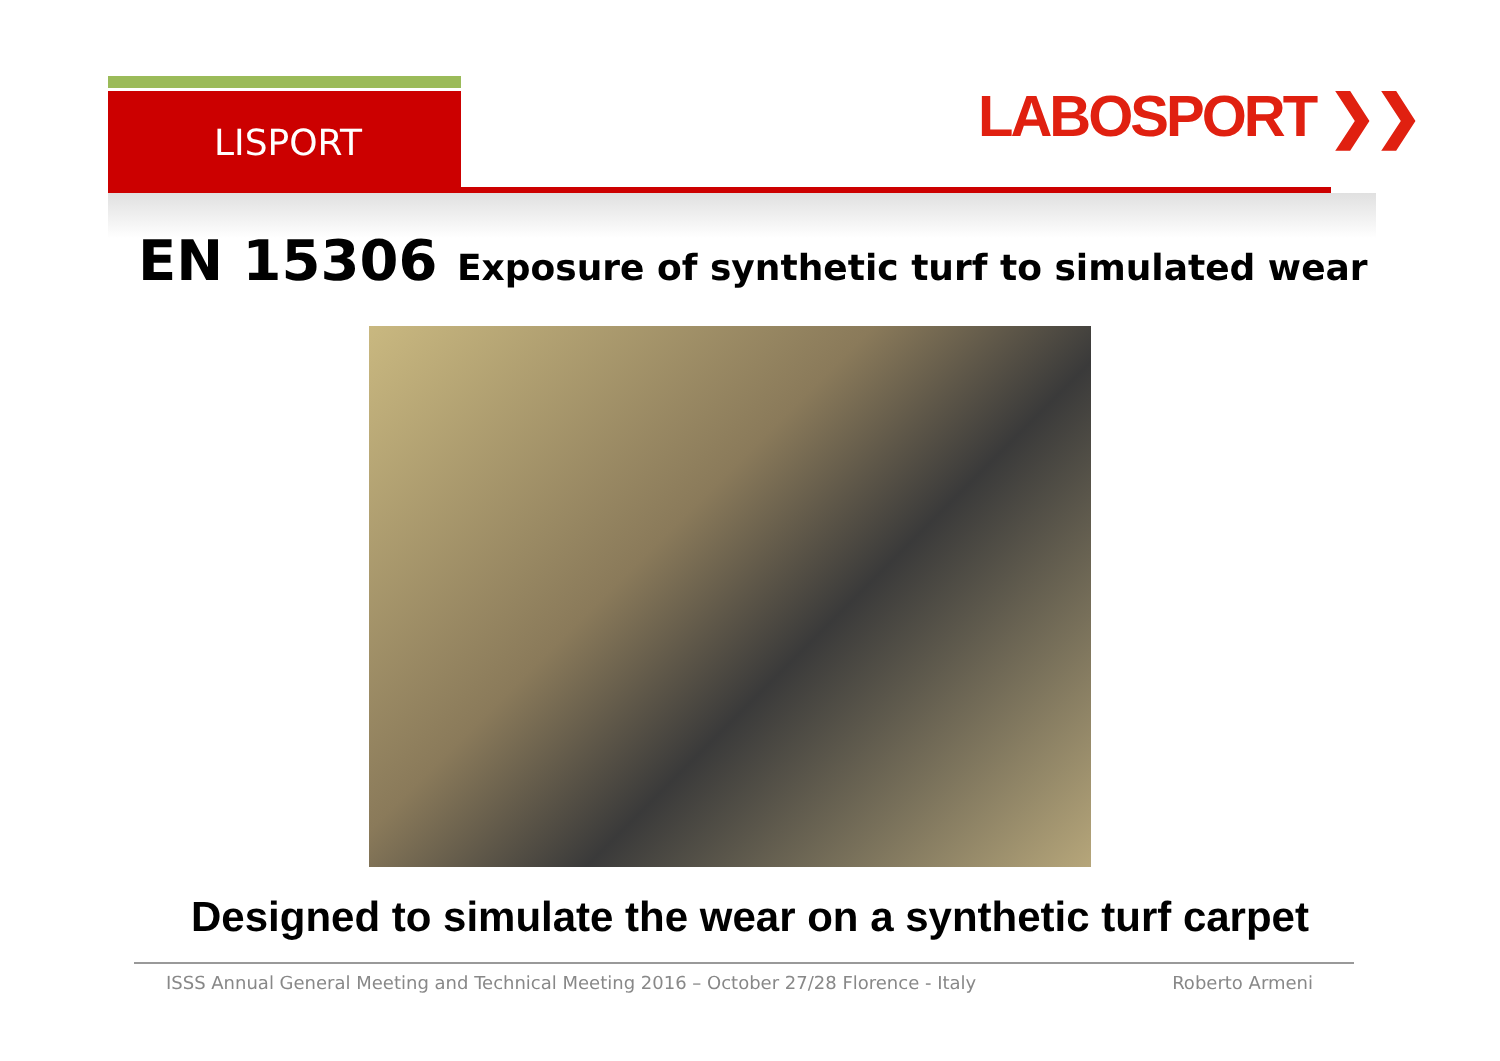LISPORT LABOSPORT ❯❯
EN 15306 Exposure of synthetic turf to simulated wear
Designed to simulate the wear on a synthetic turf carpet
ISSS Annual General Meeting and Technical Meeting 2016 – October 27/28 Florence - Italy Roberto Armeni